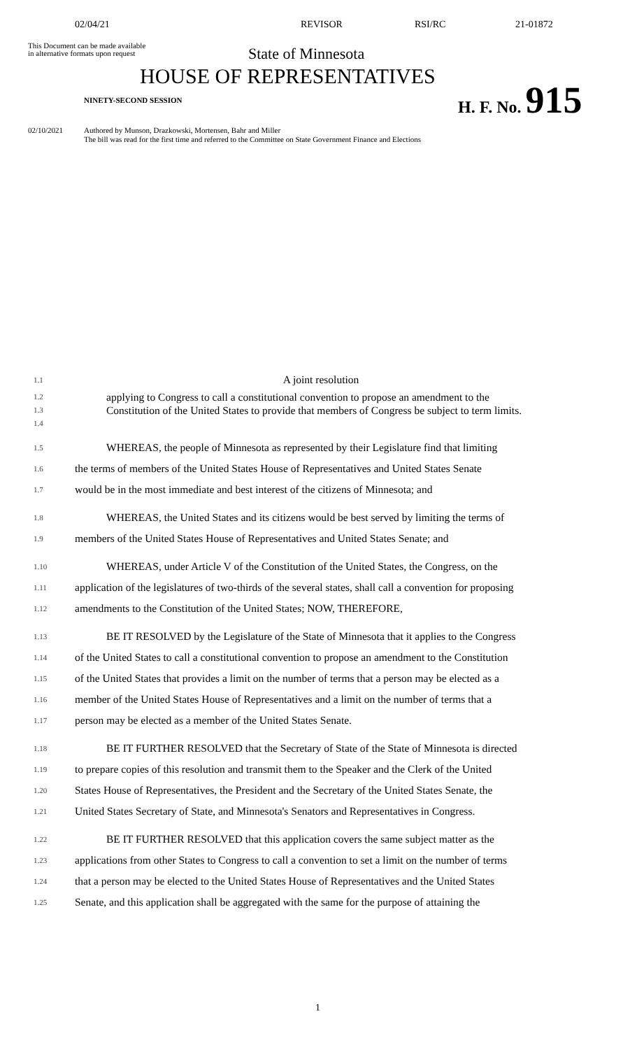02/04/21 REVISOR RSI/RC 21-01872
This Document can be made available
in alternative formats upon request
State of Minnesota
HOUSE OF REPRESENTATIVES
NINETY-SECOND SESSION
H. F. No. 915
02/10/2021
Authored by Munson, Drazkowski, Mortensen, Bahr and Miller
The bill was read for the first time and referred to the Committee on State Government Finance and Elections
1.1 A joint resolution
1.2
1.3
1.4 applying to Congress to call a constitutional convention to propose an amendment to the Constitution of the United States to provide that members of Congress be subject to term limits.
1.5 WHEREAS, the people of Minnesota as represented by their Legislature find that limiting
1.6 the terms of members of the United States House of Representatives and United States Senate
1.7 would be in the most immediate and best interest of the citizens of Minnesota; and
1.8 WHEREAS, the United States and its citizens would be best served by limiting the terms of
1.9 members of the United States House of Representatives and United States Senate; and
1.10 WHEREAS, under Article V of the Constitution of the United States, the Congress, on the
1.11 application of the legislatures of two-thirds of the several states, shall call a convention for proposing
1.12 amendments to the Constitution of the United States; NOW, THEREFORE,
1.13 BE IT RESOLVED by the Legislature of the State of Minnesota that it applies to the Congress
1.14 of the United States to call a constitutional convention to propose an amendment to the Constitution
1.15 of the United States that provides a limit on the number of terms that a person may be elected as a
1.16 member of the United States House of Representatives and a limit on the number of terms that a
1.17 person may be elected as a member of the United States Senate.
1.18 BE IT FURTHER RESOLVED that the Secretary of State of the State of Minnesota is directed
1.19 to prepare copies of this resolution and transmit them to the Speaker and the Clerk of the United
1.20 States House of Representatives, the President and the Secretary of the United States Senate, the
1.21 United States Secretary of State, and Minnesota's Senators and Representatives in Congress.
1.22 BE IT FURTHER RESOLVED that this application covers the same subject matter as the
1.23 applications from other States to Congress to call a convention to set a limit on the number of terms
1.24 that a person may be elected to the United States House of Representatives and the United States
1.25 Senate, and this application shall be aggregated with the same for the purpose of attaining the
1